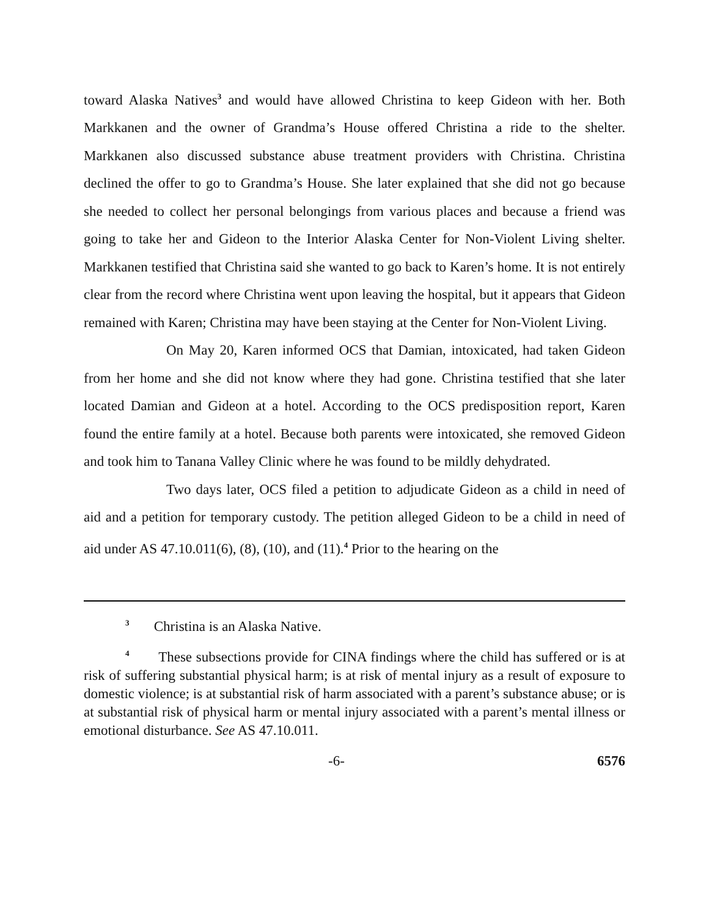toward Alaska Natives<sup>3</sup> and would have allowed Christina to keep Gideon with her. Both Markkanen and the owner of Grandma’s House offered Christina a ride to the shelter. Markkanen also discussed substance abuse treatment providers with Christina. Christina declined the offer to go to Grandma’s House. She later explained that she did not go because she needed to collect her personal belongings from various places and because a friend was going to take her and Gideon to the Interior Alaska Center for Non-Violent Living shelter. Markkanen testified that Christina said she wanted to go back to Karen’s home. It is not entirely clear from the record where Christina went upon leaving the hospital, but it appears that Gideon remained with Karen; Christina may have been staying at the Center for Non-Violent Living.
On May 20, Karen informed OCS that Damian, intoxicated, had taken Gideon from her home and she did not know where they had gone. Christina testified that she later located Damian and Gideon at a hotel. According to the OCS predisposition report, Karen found the entire family at a hotel. Because both parents were intoxicated, she removed Gideon and took him to Tanana Valley Clinic where he was found to be mildly dehydrated.
Two days later, OCS filed a petition to adjudicate Gideon as a child in need of aid and a petition for temporary custody. The petition alleged Gideon to be a child in need of aid under AS 47.10.011(6), (8), (10), and (11).<sup>4</sup> Prior to the hearing on the
<sup>3</sup> Christina is an Alaska Native.
<sup>4</sup> These subsections provide for CINA findings where the child has suffered or is at risk of suffering substantial physical harm; is at risk of mental injury as a result of exposure to domestic violence; is at substantial risk of harm associated with a parent’s substance abuse; or is at substantial risk of physical harm or mental injury associated with a parent’s mental illness or emotional disturbance. See AS 47.10.011.
-6- 6576